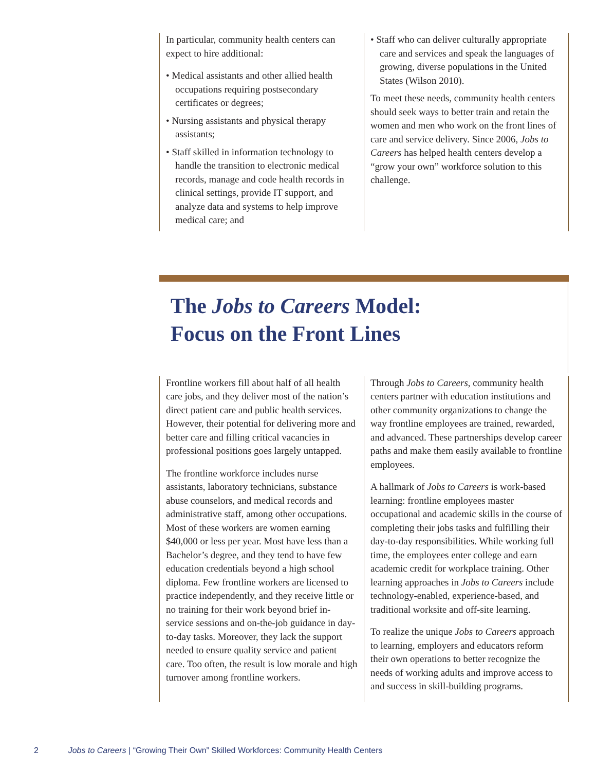In particular, community health centers can expect to hire additional:
• Medical assistants and other allied health occupations requiring postsecondary certificates or degrees;
• Nursing assistants and physical therapy assistants;
• Staff skilled in information technology to handle the transition to electronic medical records, manage and code health records in clinical settings, provide IT support, and analyze data and systems to help improve medical care; and
• Staff who can deliver culturally appropriate care and services and speak the languages of growing, diverse populations in the United States (Wilson 2010).
To meet these needs, community health centers should seek ways to better train and retain the women and men who work on the front lines of care and service delivery. Since 2006, Jobs to Careers has helped health centers develop a “grow your own” workforce solution to this challenge.
The Jobs to Careers Model:
Focus on the Front Lines
Frontline workers fill about half of all health care jobs, and they deliver most of the nation’s direct patient care and public health services. However, their potential for delivering more and better care and filling critical vacancies in professional positions goes largely untapped.
The frontline workforce includes nurse assistants, laboratory technicians, substance abuse counselors, and medical records and administrative staff, among other occupations. Most of these workers are women earning $40,000 or less per year. Most have less than a Bachelor’s degree, and they tend to have few education credentials beyond a high school diploma. Few frontline workers are licensed to practice independently, and they receive little or no training for their work beyond brief in-service sessions and on-the-job guidance in day-to-day tasks. Moreover, they lack the support needed to ensure quality service and patient care. Too often, the result is low morale and high turnover among frontline workers.
Through Jobs to Careers, community health centers partner with education institutions and other community organizations to change the way frontline employees are trained, rewarded, and advanced. These partnerships develop career paths and make them easily available to frontline employees.
A hallmark of Jobs to Careers is work-based learning: frontline employees master occupational and academic skills in the course of completing their jobs tasks and fulfilling their day-to-day responsibilities. While working full time, the employees enter college and earn academic credit for workplace training. Other learning approaches in Jobs to Careers include technology-enabled, experience-based, and traditional worksite and off-site learning.
To realize the unique Jobs to Careers approach to learning, employers and educators reform their own operations to better recognize the needs of working adults and improve access to and success in skill-building programs.
2 Jobs to Careers | “Growing Their Own” Skilled Workforces: Community Health Centers